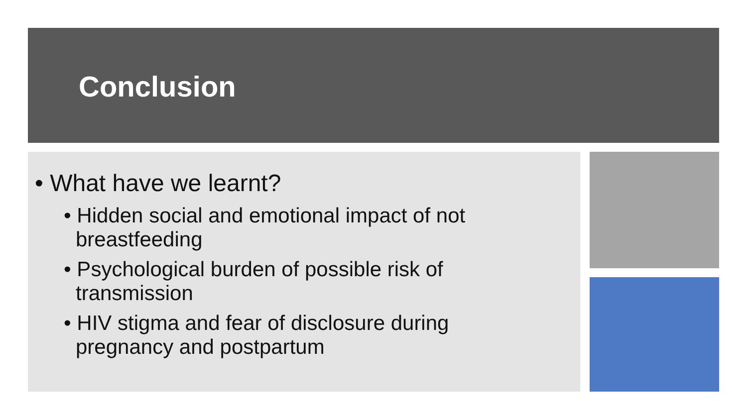Conclusion
• What have we learnt?
• Hidden social and emotional impact of not breastfeeding
• Psychological burden of possible risk of transmission
• HIV stigma and fear of disclosure during pregnancy and postpartum